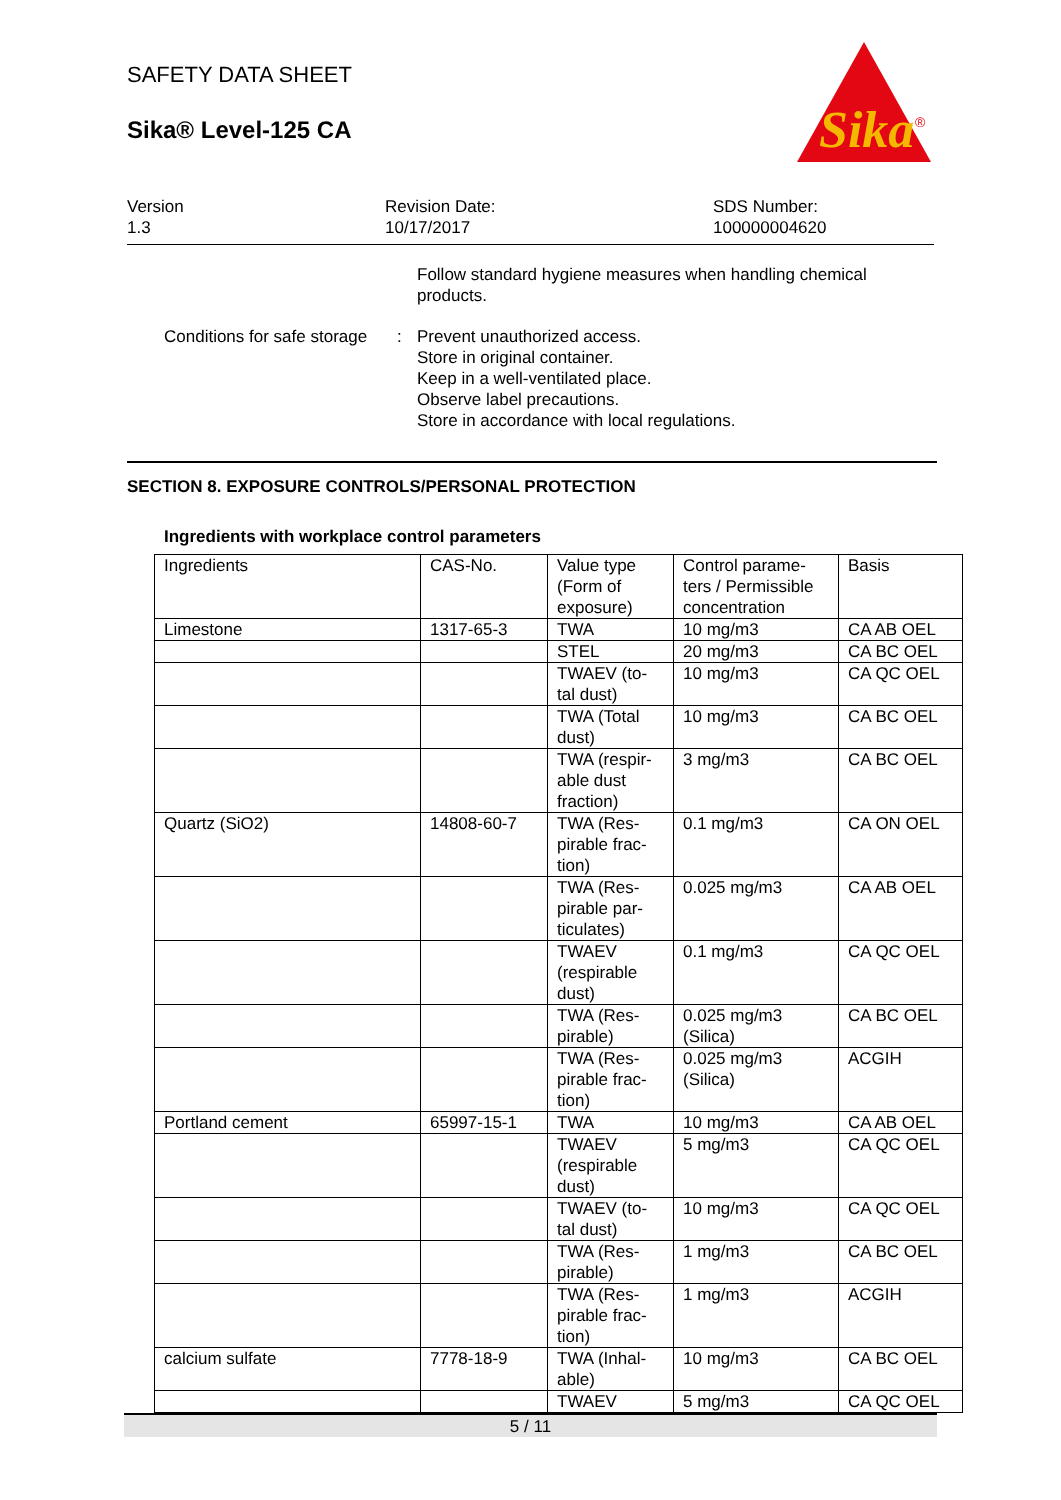SAFETY DATA SHEET
Sika® Level-125 CA
Sika
®
Version
1.3
Revision Date:
10/17/2017
SDS Number:
100000004620
Follow standard hygiene measures when handling chemical
products.
Conditions for safe storage
: Prevent unauthorized access.
Store in original container.
Keep in a well-ventilated place.
Observe label precautions.
Store in accordance with local regulations.
SECTION 8. EXPOSURE CONTROLS/PERSONAL PROTECTION
Ingredients with workplace control parameters
| Ingredients | CAS-No. | Value type (Form of exposure) | Control parame- ters / Permissible concentration | Basis |
| Limestone | 1317-65-3 | TWA | 10 mg/m3 | CA AB OEL |
| | | STEL | 20 mg/m3 | CA BC OEL |
| | | TWAEV (to- tal dust) | 10 mg/m3 | CA QC OEL |
| | | TWA (Total dust) | 10 mg/m3 | CA BC OEL |
| | | TWA (respir- able dust fraction) | 3 mg/m3 | CA BC OEL |
| Quartz (SiO2) | 14808-60-7 | TWA (Res- pirable frac- tion) | 0.1 mg/m3 | CA ON OEL |
| | | TWA (Res- pirable par- ticulates) | 0.025 mg/m3 | CA AB OEL |
| | | TWAEV (respirable dust) | 0.1 mg/m3 | CA QC OEL |
| | | TWA (Res- pirable) | 0.025 mg/m3 (Silica) | CA BC OEL |
| | | TWA (Res- pirable frac- tion) | 0.025 mg/m3 (Silica) | ACGIH |
| Portland cement | 65997-15-1 | TWA | 10 mg/m3 | CA AB OEL |
| | | TWAEV (respirable dust) | 5 mg/m3 | CA QC OEL |
| | | TWAEV (to- tal dust) | 10 mg/m3 | CA QC OEL |
| | | TWA (Res- pirable) | 1 mg/m3 | CA BC OEL |
| | | TWA (Res- pirable frac- tion) | 1 mg/m3 | ACGIH |
| calcium sulfate | 7778-18-9 | TWA (Inhal- able) | 10 mg/m3 | CA BC OEL |
| | | TWAEV | 5 mg/m3 | CA QC OEL |
5 / 11